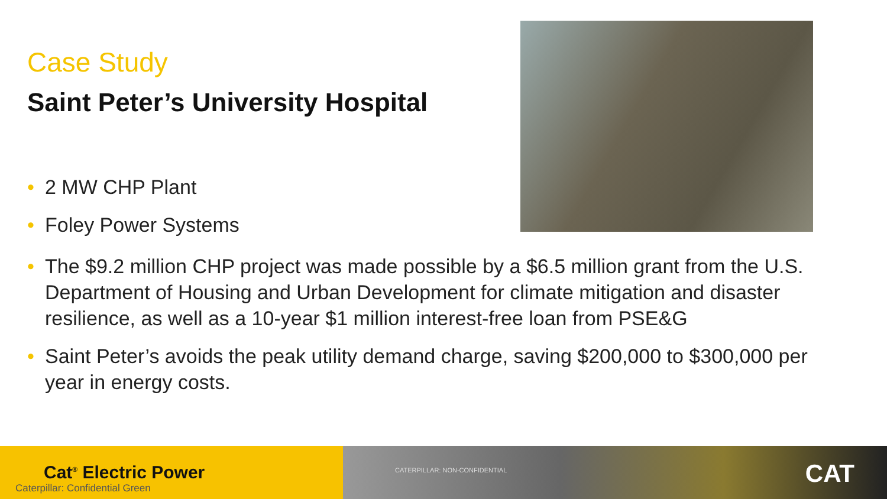Case Study
Saint Peter’s University Hospital
• 2 MW CHP Plant
• Foley Power Systems
• The $9.2 million CHP project was made possible by a $6.5 million grant from the U.S. Department of Housing and Urban Development for climate mitigation and disaster resilience, as well as a 10-year $1 million interest-free loan from PSE&G
• Saint Peter’s avoids the peak utility demand charge, saving $200,000 to $300,000 per year in energy costs.
Cat<sup>®</sup> Electric Power
Caterpillar: Confidential Green
CATERPILLAR: NON-CONFIDENTIAL CAT